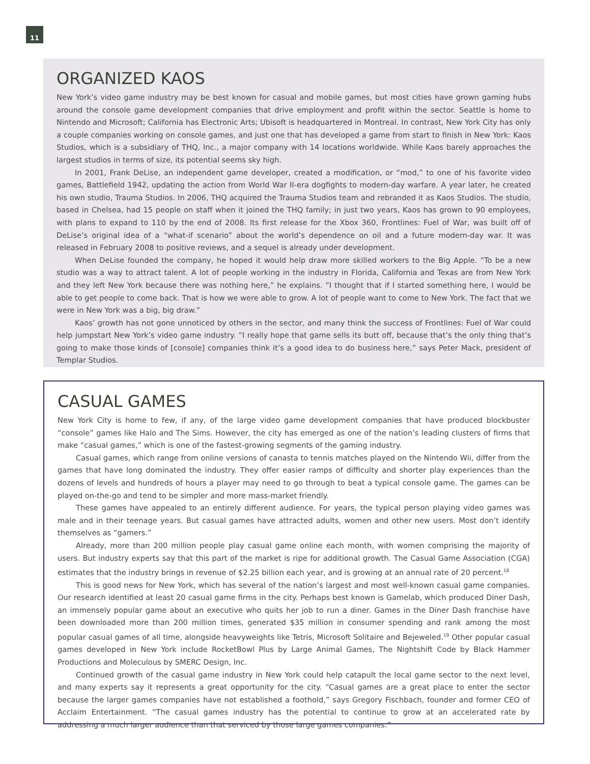11
ORGANIZED KAOS
New York’s video game industry may be best known for casual and mobile games, but most cities have grown gaming hubs around the console game development companies that drive employment and profit within the sector. Seattle is home to Nintendo and Microsoft; California has Electronic Arts; Ubisoft is headquartered in Montreal. In contrast, New York City has only a couple companies working on console games, and just one that has developed a game from start to finish in New York: Kaos Studios, which is a subsidiary of THQ, Inc., a major company with 14 locations worldwide. While Kaos barely approaches the largest studios in terms of size, its potential seems sky high.
In 2001, Frank DeLise, an independent game developer, created a modification, or “mod,” to one of his favorite video games, Battlefield 1942, updating the action from World War II-era dogfights to modern-day warfare. A year later, he created his own studio, Trauma Studios. In 2006, THQ acquired the Trauma Studios team and rebranded it as Kaos Studios. The studio, based in Chelsea, had 15 people on staff when it joined the THQ family; in just two years, Kaos has grown to 90 employees, with plans to expand to 110 by the end of 2008. Its first release for the Xbox 360, Frontlines: Fuel of War, was built off of DeLise’s original idea of a “what-if scenario” about the world’s dependence on oil and a future modern-day war. It was released in February 2008 to positive reviews, and a sequel is already under development.
When DeLise founded the company, he hoped it would help draw more skilled workers to the Big Apple. “To be a new studio was a way to attract talent. A lot of people working in the industry in Florida, California and Texas are from New York and they left New York because there was nothing here,” he explains. “I thought that if I started something here, I would be able to get people to come back. That is how we were able to grow. A lot of people want to come to New York. The fact that we were in New York was a big, big draw.”
Kaos’ growth has not gone unnoticed by others in the sector, and many think the success of Frontlines: Fuel of War could help jumpstart New York’s video game industry. “I really hope that game sells its butt off, because that’s the only thing that’s going to make those kinds of [console] companies think it’s a good idea to do business here,” says Peter Mack, president of Templar Studios.
CASUAL GAMES
New York City is home to few, if any, of the large video game development companies that have produced blockbuster “console” games like Halo and The Sims. However, the city has emerged as one of the nation’s leading clusters of firms that make “casual games,” which is one of the fastest-growing segments of the gaming industry.
Casual games, which range from online versions of canasta to tennis matches played on the Nintendo Wii, differ from the games that have long dominated the industry. They offer easier ramps of difficulty and shorter play experiences than the dozens of levels and hundreds of hours a player may need to go through to beat a typical console game. The games can be played on-the-go and tend to be simpler and more mass-market friendly.
These games have appealed to an entirely different audience. For years, the typical person playing video games was male and in their teenage years. But casual games have attracted adults, women and other new users. Most don’t identify themselves as “gamers.”
Already, more than 200 million people play casual game online each month, with women comprising the majority of users. But industry experts say that this part of the market is ripe for additional growth. The Casual Game Association (CGA) estimates that the industry brings in revenue of $2.25 billion each year, and is growing at an annual rate of 20 percent.<sup>18</sup>
This is good news for New York, which has several of the nation’s largest and most well-known casual game companies. Our research identified at least 20 casual game firms in the city. Perhaps best known is Gamelab, which produced Diner Dash, an immensely popular game about an executive who quits her job to run a diner. Games in the Diner Dash franchise have been downloaded more than 200 million times, generated $35 million in consumer spending and rank among the most popular casual games of all time, alongside heavyweights like Tetris, Microsoft Solitaire and Bejeweled.<sup>19</sup> Other popular casual games developed in New York include RocketBowl Plus by Large Animal Games, The Nightshift Code by Black Hammer Productions and Moleculous by SMERC Design, Inc.
Continued growth of the casual game industry in New York could help catapult the local game sector to the next level, and many experts say it represents a great opportunity for the city. “Casual games are a great place to enter the sector because the larger games companies have not established a foothold,” says Gregory Fischbach, founder and former CEO of Acclaim Entertainment. “The casual games industry has the potential to continue to grow at an accelerated rate by addressing a much larger audience than that serviced by those large games companies.”